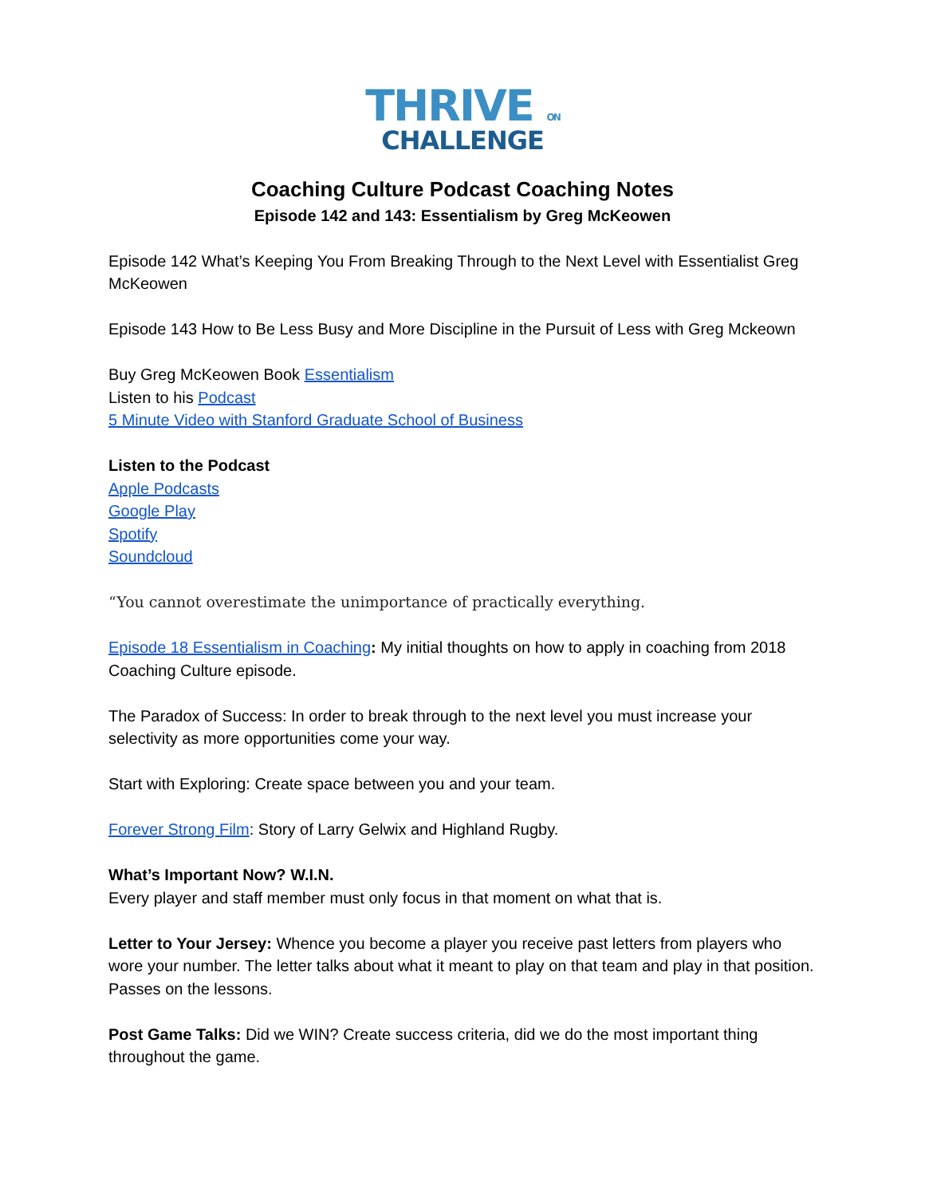THRIVE ON
CHALLENGE
Coaching Culture Podcast Coaching Notes
Episode 142 and 143: Essentialism by Greg McKeowen
Episode 142 What’s Keeping You From Breaking Through to the Next Level with Essentialist Greg McKeowen
Episode 143 How to Be Less Busy and More Discipline in the Pursuit of Less with Greg Mckeown
Buy Greg McKeowen Book Essentialism
Listen to his Podcast
5 Minute Video with Stanford Graduate School of Business
Listen to the Podcast
Apple Podcasts
Google Play
Spotify
Soundcloud
“You cannot overestimate the unimportance of practically everything.
Episode 18 Essentialism in Coaching: My initial thoughts on how to apply in coaching from 2018 Coaching Culture episode.
The Paradox of Success: In order to break through to the next level you must increase your selectivity as more opportunities come your way.
Start with Exploring: Create space between you and your team.
Forever Strong Film: Story of Larry Gelwix and Highland Rugby.
What’s Important Now? W.I.N.
Every player and staff member must only focus in that moment on what that is.
Letter to Your Jersey: Whence you become a player you receive past letters from players who wore your number. The letter talks about what it meant to play on that team and play in that position. Passes on the lessons.
Post Game Talks: Did we WIN? Create success criteria, did we do the most important thing throughout the game.